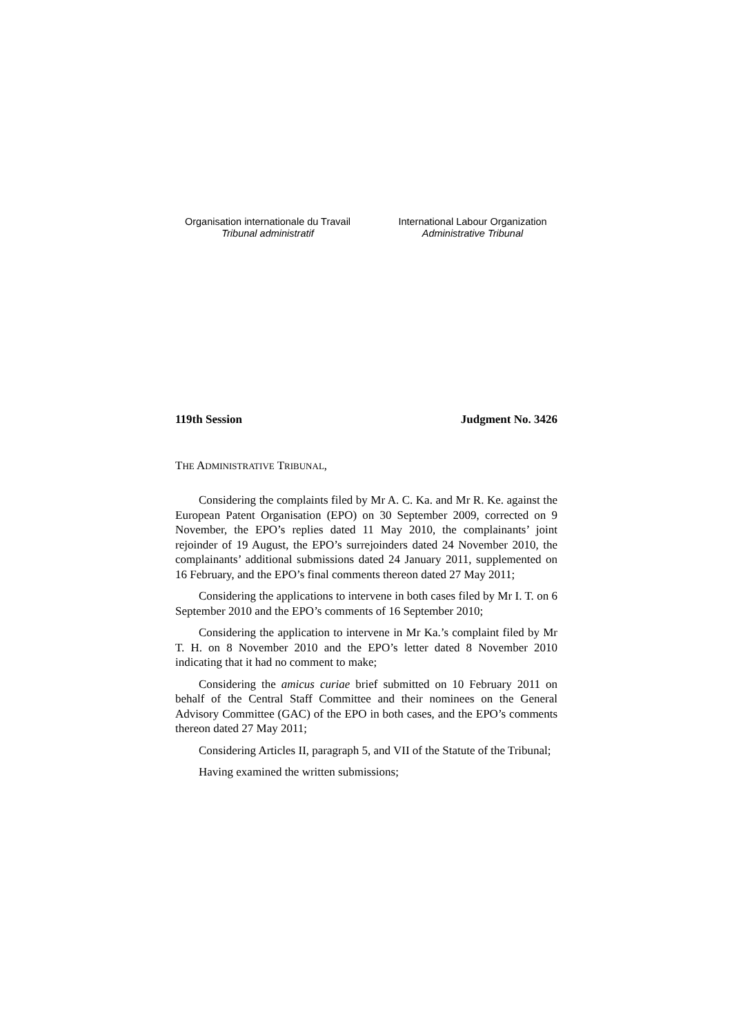Organisation internationale du Travail
Tribunal administratif
International Labour Organization
Administrative Tribunal
119th Session Judgment No. 3426
THE ADMINISTRATIVE TRIBUNAL,
Considering the complaints filed by Mr A. C. Ka. and Mr R. Ke. against the European Patent Organisation (EPO) on 30 September 2009, corrected on 9 November, the EPO’s replies dated 11 May 2010, the complainants’ joint rejoinder of 19 August, the EPO’s surrejoinders dated 24 November 2010, the complainants’ additional submissions dated 24 January 2011, supplemented on 16 February, and the EPO’s final comments thereon dated 27 May 2011;
Considering the applications to intervene in both cases filed by Mr I. T. on 6 September 2010 and the EPO’s comments of 16 September 2010;
Considering the application to intervene in Mr Ka.’s complaint filed by Mr T. H. on 8 November 2010 and the EPO’s letter dated 8 November 2010 indicating that it had no comment to make;
Considering the amicus curiae brief submitted on 10 February 2011 on behalf of the Central Staff Committee and their nominees on the General Advisory Committee (GAC) of the EPO in both cases, and the EPO’s comments thereon dated 27 May 2011;
Considering Articles II, paragraph 5, and VII of the Statute of the Tribunal;
Having examined the written submissions;